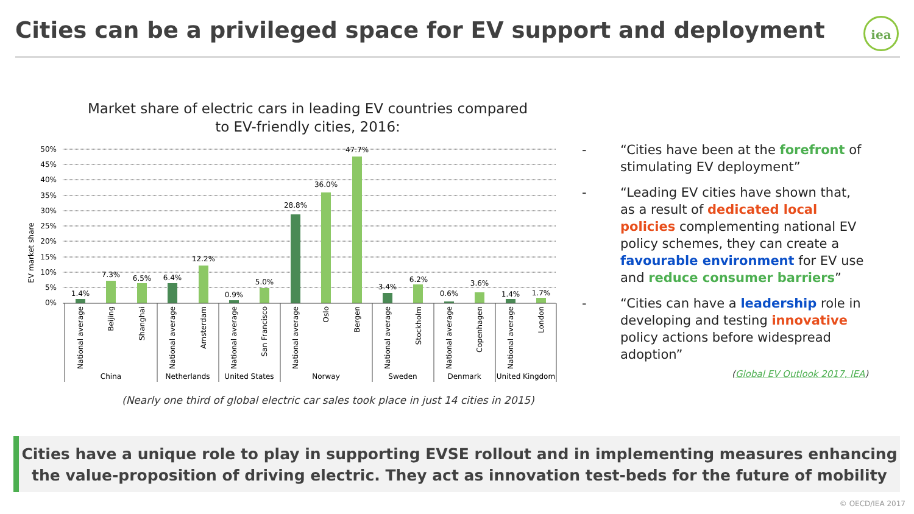Cities can be a privileged space for EV support and deployment
iea
Market share of electric cars in leading EV countries compared to EV-friendly cities, 2016:
EV market share
50%
45%
40%
35%
30%
25%
20%
15%
10%
5%
0%
1.4%
7.3%
6.5%
6.4%
12.2%
0.9%
5.0%
28.8%
36.0%
47.7%
3.4%
6.2%
0.6%
3.6%
1.4%
1.7%
National average
Beijing
Shanghai
National average
Amsterdam
National average
San Francisco
National average
Oslo
Bergen
National average
Stockholm
National average
Copenhagen
National average
London
China
Netherlands
United States
Norway
Sweden
Denmark
United Kingdom
(Nearly one third of global electric car sales took place in just 14 cities in 2015)
- “Cities have been at the forefront of stimulating EV deployment”
- “Leading EV cities have shown that, as a result of dedicated local policies complementing national EV policy schemes, they can create a favourable environment for EV use and reduce consumer barriers”
- “Cities can have a leadership role in developing and testing innovative policy actions before widespread adoption”
(Global EV Outlook 2017, IEA)
Cities have a unique role to play in supporting EVSE rollout and in implementing measures enhancing the value-proposition of driving electric. They act as innovation test-beds for the future of mobility
© OECD/IEA 2017